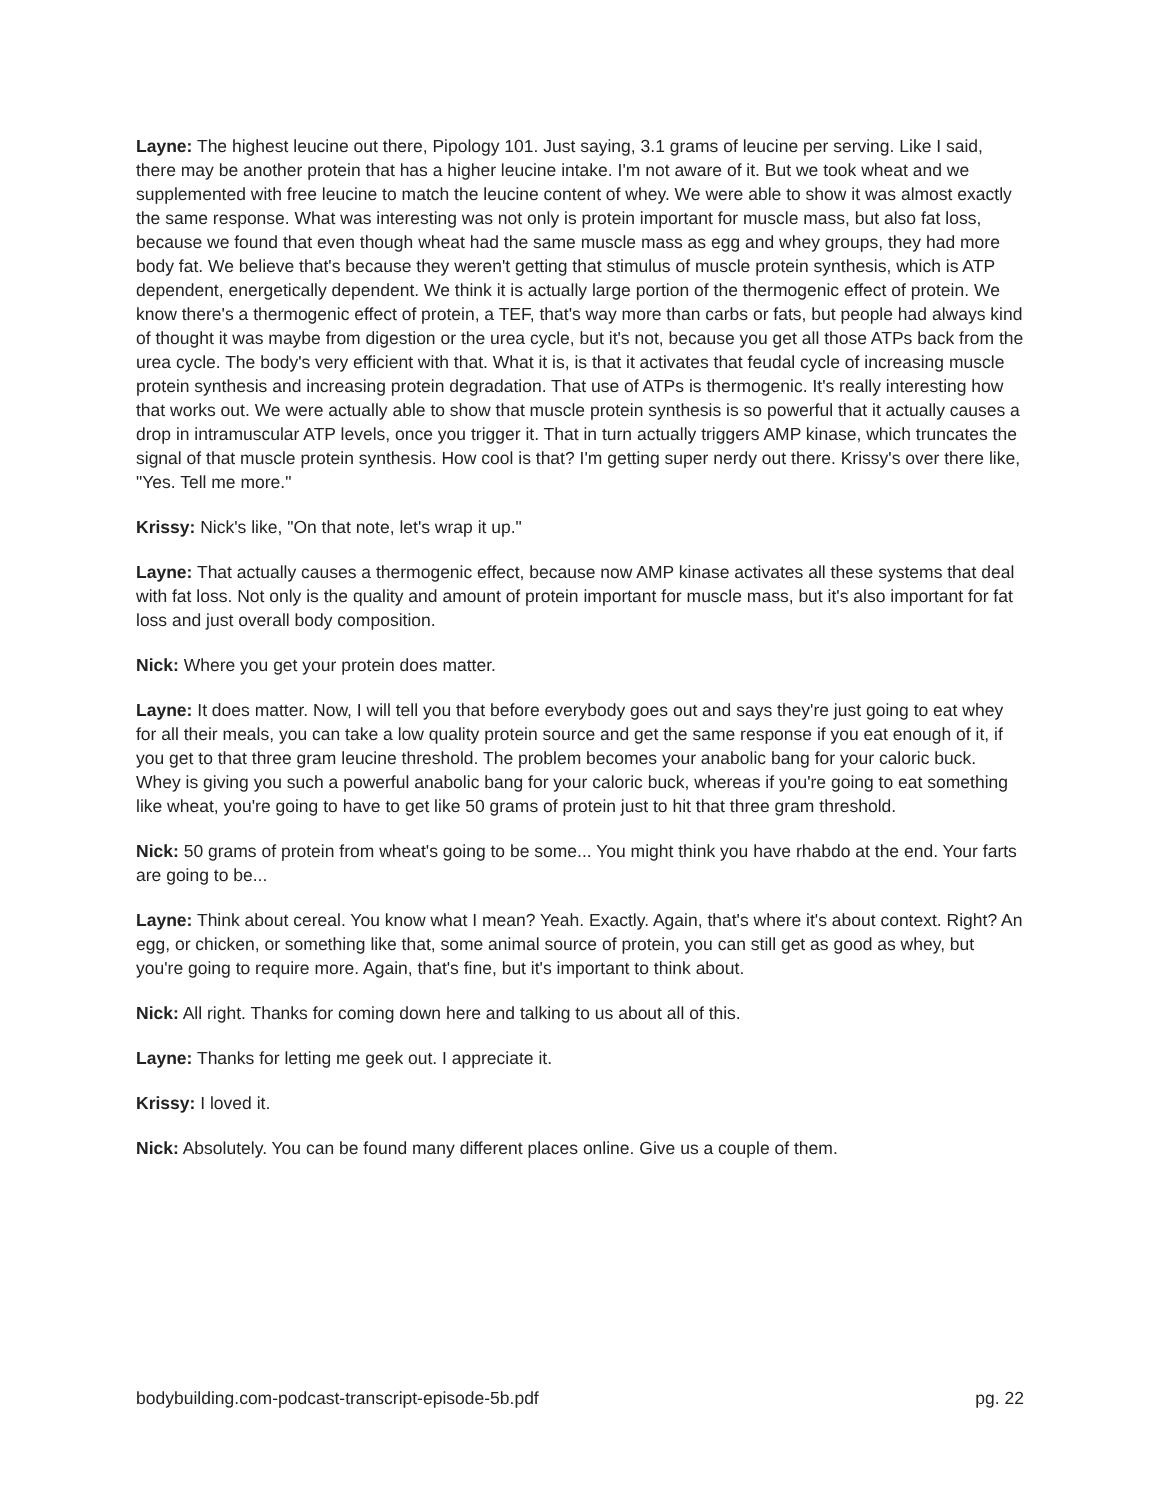Layne: The highest leucine out there, Pipology 101. Just saying, 3.1 grams of leucine per serving. Like I said, there may be another protein that has a higher leucine intake. I'm not aware of it. But we took wheat and we supplemented with free leucine to match the leucine content of whey. We were able to show it was almost exactly the same response. What was interesting was not only is protein important for muscle mass, but also fat loss, because we found that even though wheat had the same muscle mass as egg and whey groups, they had more body fat. We believe that's because they weren't getting that stimulus of muscle protein synthesis, which is ATP dependent, energetically dependent. We think it is actually large portion of the thermogenic effect of protein. We know there's a thermogenic effect of protein, a TEF, that's way more than carbs or fats, but people had always kind of thought it was maybe from digestion or the urea cycle, but it's not, because you get all those ATPs back from the urea cycle. The body's very efficient with that. What it is, is that it activates that feudal cycle of increasing muscle protein synthesis and increasing protein degradation. That use of ATPs is thermogenic. It's really interesting how that works out. We were actually able to show that muscle protein synthesis is so powerful that it actually causes a drop in intramuscular ATP levels, once you trigger it. That in turn actually triggers AMP kinase, which truncates the signal of that muscle protein synthesis. How cool is that? I'm getting super nerdy out there. Krissy's over there like, "Yes. Tell me more."
Krissy: Nick's like, "On that note, let's wrap it up."
Layne: That actually causes a thermogenic effect, because now AMP kinase activates all these systems that deal with fat loss. Not only is the quality and amount of protein important for muscle mass, but it's also important for fat loss and just overall body composition.
Nick: Where you get your protein does matter.
Layne: It does matter. Now, I will tell you that before everybody goes out and says they're just going to eat whey for all their meals, you can take a low quality protein source and get the same response if you eat enough of it, if you get to that three gram leucine threshold. The problem becomes your anabolic bang for your caloric buck. Whey is giving you such a powerful anabolic bang for your caloric buck, whereas if you're going to eat something like wheat, you're going to have to get like 50 grams of protein just to hit that three gram threshold.
Nick: 50 grams of protein from wheat's going to be some... You might think you have rhabdo at the end. Your farts are going to be...
Layne: Think about cereal. You know what I mean? Yeah. Exactly. Again, that's where it's about context. Right? An egg, or chicken, or something like that, some animal source of protein, you can still get as good as whey, but you're going to require more. Again, that's fine, but it's important to think about.
Nick: All right. Thanks for coming down here and talking to us about all of this.
Layne: Thanks for letting me geek out. I appreciate it.
Krissy: I loved it.
Nick: Absolutely. You can be found many different places online. Give us a couple of them.
bodybuilding.com-podcast-transcript-episode-5b.pdf pg. 22